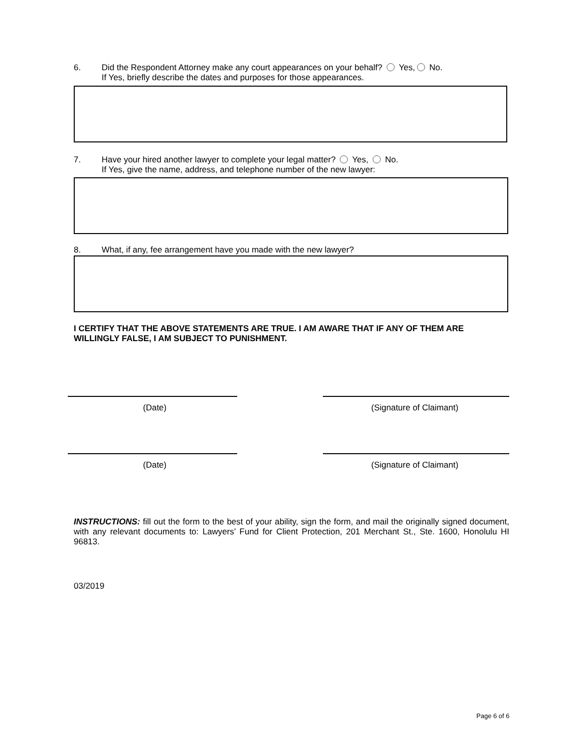6. Did the Respondent Attorney make any court appearances on your behalf? Yes, No.
If Yes, briefly describe the dates and purposes for those appearances.
7. Have your hired another lawyer to complete your legal matter? Yes, No.
If Yes, give the name, address, and telephone number of the new lawyer:
8. What, if any, fee arrangement have you made with the new lawyer?
I CERTIFY THAT THE ABOVE STATEMENTS ARE TRUE. I AM AWARE THAT IF ANY OF THEM ARE WILLINGLY FALSE, I AM SUBJECT TO PUNISHMENT.
(Date) (Signature of Claimant)
(Date) (Signature of Claimant)
INSTRUCTIONS: fill out the form to the best of your ability, sign the form, and mail the originally signed document, with any relevant documents to: Lawyers’ Fund for Client Protection, 201 Merchant St., Ste. 1600, Honolulu HI 96813.
03/2019
Page 6 of 6